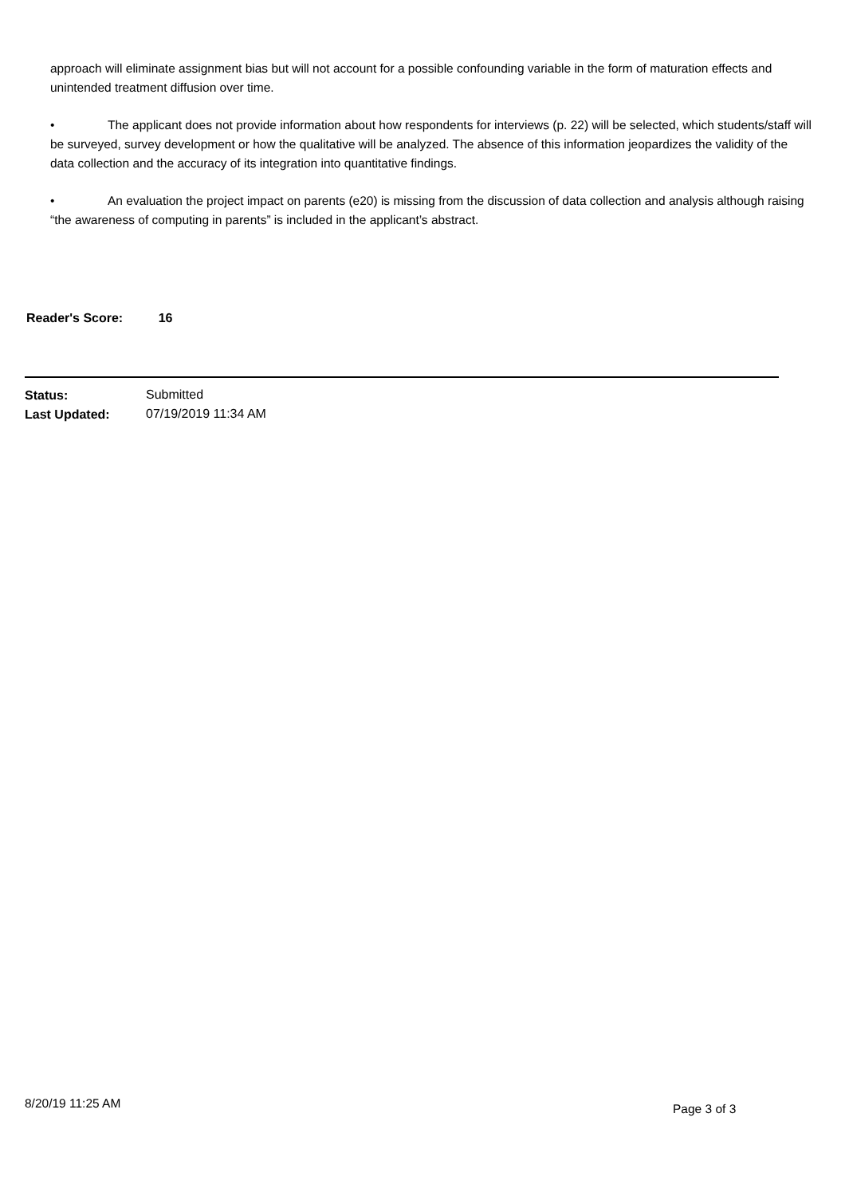approach will eliminate assignment bias but will not account for a possible confounding variable in the form of maturation effects and unintended treatment diffusion over time.
• The applicant does not provide information about how respondents for interviews (p. 22) will be selected, which students/staff will be surveyed, survey development or how the qualitative will be analyzed. The absence of this information jeopardizes the validity of the data collection and the accuracy of its integration into quantitative findings.
• An evaluation the project impact on parents (e20) is missing from the discussion of data collection and analysis although raising “the awareness of computing in parents” is included in the applicant’s abstract.
Reader's Score: 16
| Status: | Submitted |
| Last Updated: | 07/19/2019 11:34 AM |
8/20/19 11:25 AM Page 3 of 3